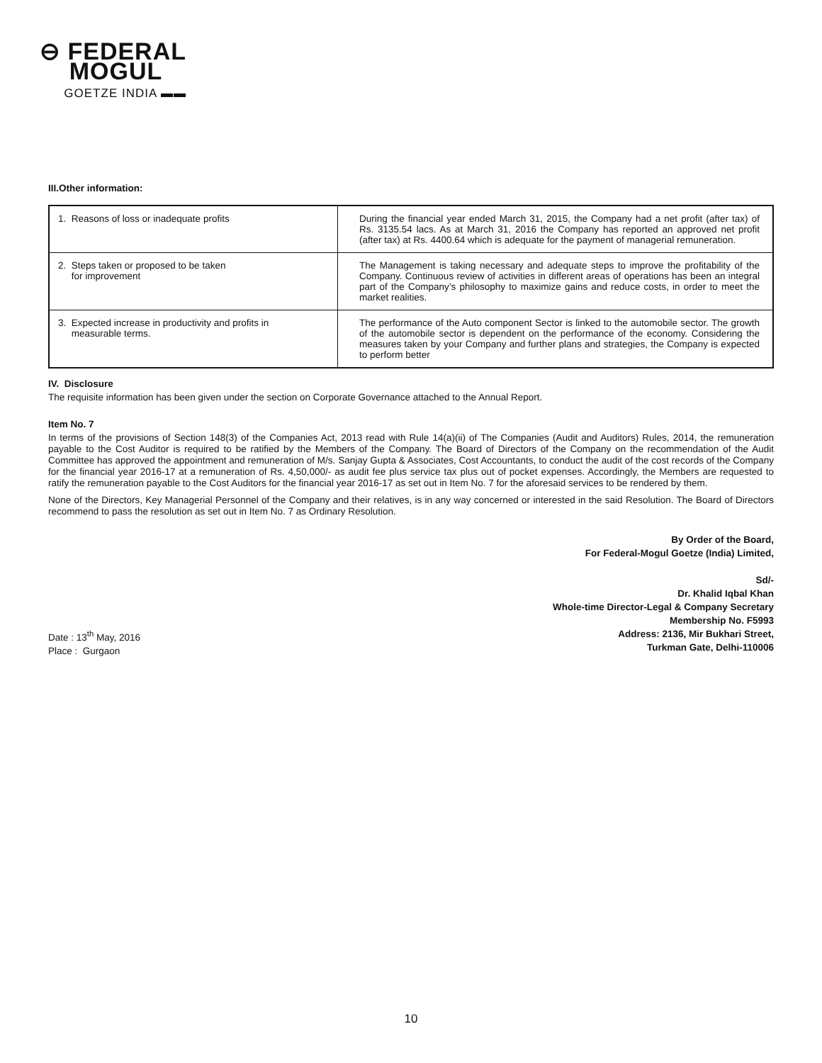⊖ FEDERAL
MOGUL
GOETZE INDIA ▬▬
III.Other information:
| 1. Reasons of loss or inadequate profits | During the financial year ended March 31, 2015, the Company had a net profit (after tax) of Rs. 3135.54 lacs. As at March 31, 2016 the Company has reported an approved net profit (after tax) at Rs. 4400.64 which is adequate for the payment of managerial remuneration. |
| 2. Steps taken or proposed to be taken for improvement | The Management is taking necessary and adequate steps to improve the profitability of the Company. Continuous review of activities in different areas of operations has been an integral part of the Company’s philosophy to maximize gains and reduce costs, in order to meet the market realities. |
| 3. Expected increase in productivity and profits in measurable terms. | The performance of the Auto component Sector is linked to the automobile sector. The growth of the automobile sector is dependent on the performance of the economy. Considering the measures taken by your Company and further plans and strategies, the Company is expected to perform better |
IV. Disclosure
The requisite information has been given under the section on Corporate Governance attached to the Annual Report.
Item No. 7
In terms of the provisions of Section 148(3) of the Companies Act, 2013 read with Rule 14(a)(ii) of The Companies (Audit and Auditors) Rules, 2014, the remuneration payable to the Cost Auditor is required to be ratified by the Members of the Company. The Board of Directors of the Company on the recommendation of the Audit Committee has approved the appointment and remuneration of M/s. Sanjay Gupta & Associates, Cost Accountants, to conduct the audit of the cost records of the Company for the financial year 2016-17 at a remuneration of Rs. 4,50,000/- as audit fee plus service tax plus out of pocket expenses. Accordingly, the Members are requested to ratify the remuneration payable to the Cost Auditors for the financial year 2016-17 as set out in Item No. 7 for the aforesaid services to be rendered by them.
None of the Directors, Key Managerial Personnel of the Company and their relatives, is in any way concerned or interested in the said Resolution. The Board of Directors recommend to pass the resolution as set out in Item No. 7 as Ordinary Resolution.
By Order of the Board,
For Federal-Mogul Goetze (India) Limited,
Sd/-
Dr. Khalid Iqbal Khan
Whole-time Director-Legal & Company Secretary
Membership No. F5993
Date : 13<sup>th</sup> May, 2016
Place : Gurgaon
Address: 2136, Mir Bukhari Street,
Turkman Gate, Delhi-110006
10